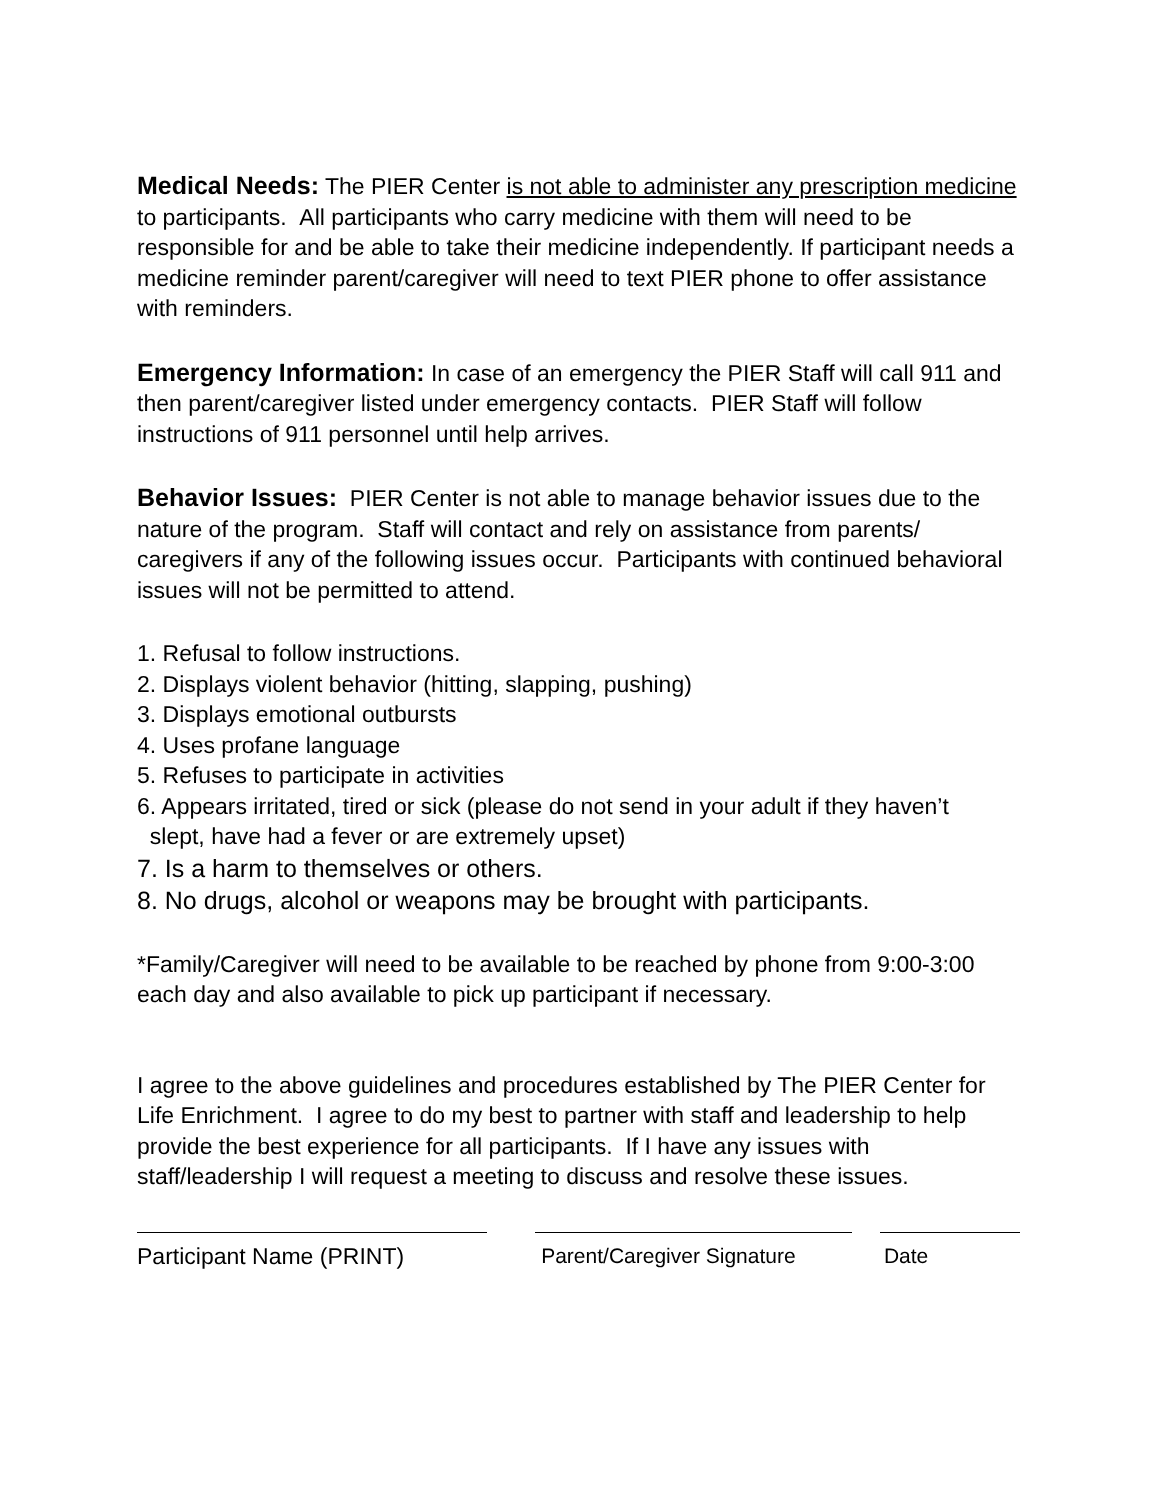Medical Needs: The PIER Center is not able to administer any prescription medicine to participants. All participants who carry medicine with them will need to be responsible for and be able to take their medicine independently. If participant needs a medicine reminder parent/caregiver will need to text PIER phone to offer assistance with reminders.
Emergency Information: In case of an emergency the PIER Staff will call 911 and then parent/caregiver listed under emergency contacts. PIER Staff will follow instructions of 911 personnel until help arrives.
Behavior Issues: PIER Center is not able to manage behavior issues due to the nature of the program. Staff will contact and rely on assistance from parents/ caregivers if any of the following issues occur. Participants with continued behavioral issues will not be permitted to attend.
1. Refusal to follow instructions.
2. Displays violent behavior (hitting, slapping, pushing)
3. Displays emotional outbursts
4. Uses profane language
5. Refuses to participate in activities
6. Appears irritated, tired or sick (please do not send in your adult if they haven’t
slept, have had a fever or are extremely upset)
7. Is a harm to themselves or others.
8. No drugs, alcohol or weapons may be brought with participants.
*Family/Caregiver will need to be available to be reached by phone from 9:00-3:00 each day and also available to pick up participant if necessary.
I agree to the above guidelines and procedures established by The PIER Center for Life Enrichment. I agree to do my best to partner with staff and leadership to help provide the best experience for all participants. If I have any issues with staff/leadership I will request a meeting to discuss and resolve these issues.
Participant Name (PRINT) Parent/Caregiver Signature
Date